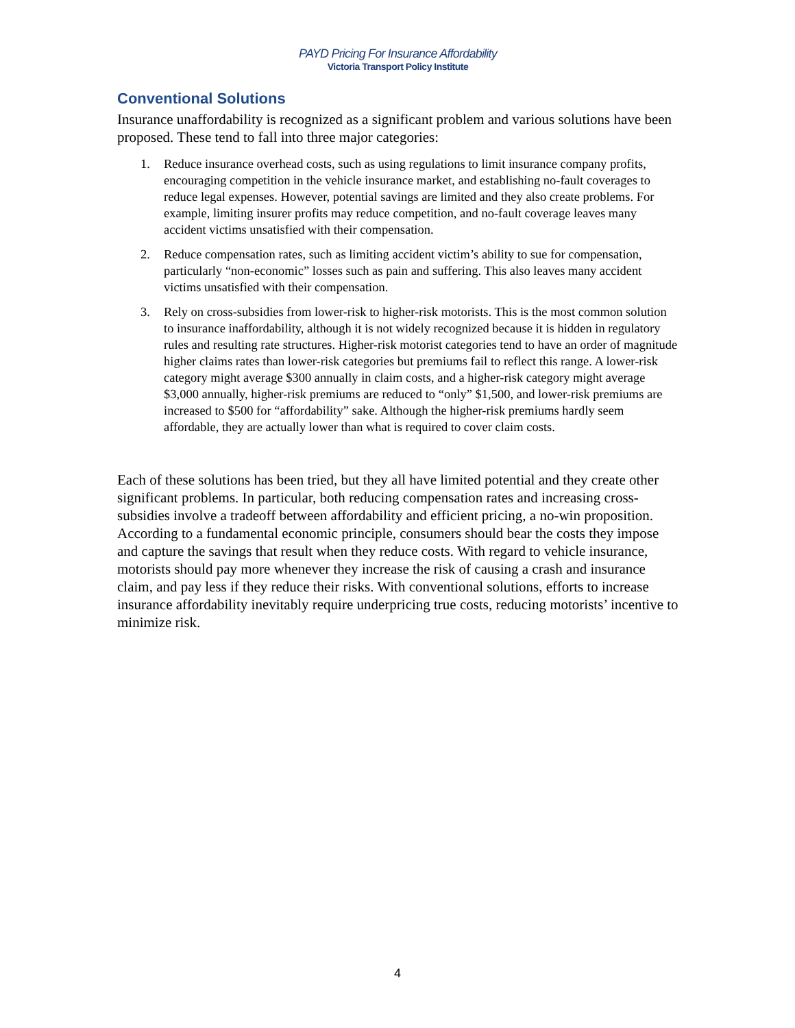PAYD Pricing For Insurance Affordability
Victoria Transport Policy Institute
Conventional Solutions
Insurance unaffordability is recognized as a significant problem and various solutions have been proposed. These tend to fall into three major categories:
1. Reduce insurance overhead costs, such as using regulations to limit insurance company profits, encouraging competition in the vehicle insurance market, and establishing no-fault coverages to reduce legal expenses. However, potential savings are limited and they also create problems. For example, limiting insurer profits may reduce competition, and no-fault coverage leaves many accident victims unsatisfied with their compensation.
2. Reduce compensation rates, such as limiting accident victim’s ability to sue for compensation, particularly “non-economic” losses such as pain and suffering. This also leaves many accident victims unsatisfied with their compensation.
3. Rely on cross-subsidies from lower-risk to higher-risk motorists. This is the most common solution to insurance inaffordability, although it is not widely recognized because it is hidden in regulatory rules and resulting rate structures. Higher-risk motorist categories tend to have an order of magnitude higher claims rates than lower-risk categories but premiums fail to reflect this range. A lower-risk category might average $300 annually in claim costs, and a higher-risk category might average $3,000 annually, higher-risk premiums are reduced to “only” $1,500, and lower-risk premiums are increased to $500 for “affordability” sake. Although the higher-risk premiums hardly seem affordable, they are actually lower than what is required to cover claim costs.
Each of these solutions has been tried, but they all have limited potential and they create other significant problems. In particular, both reducing compensation rates and increasing cross-subsidies involve a tradeoff between affordability and efficient pricing, a no-win proposition. According to a fundamental economic principle, consumers should bear the costs they impose and capture the savings that result when they reduce costs. With regard to vehicle insurance, motorists should pay more whenever they increase the risk of causing a crash and insurance claim, and pay less if they reduce their risks. With conventional solutions, efforts to increase insurance affordability inevitably require underpricing true costs, reducing motorists’ incentive to minimize risk.
4